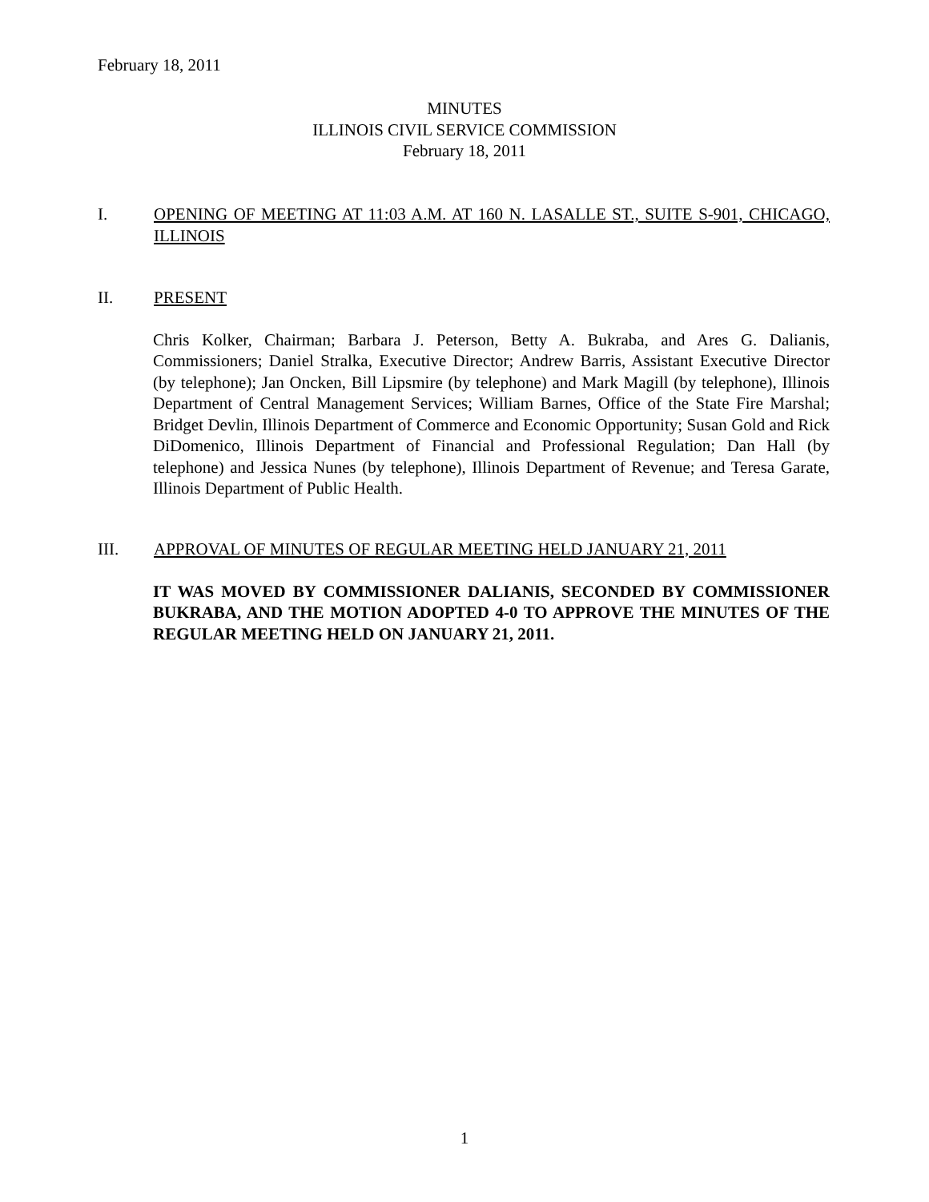February 18, 2011
MINUTES
ILLINOIS CIVIL SERVICE COMMISSION
February 18, 2011
I. OPENING OF MEETING AT 11:03 A.M. AT 160 N. LASALLE ST., SUITE S-901, CHICAGO, ILLINOIS
II. PRESENT
Chris Kolker, Chairman; Barbara J. Peterson, Betty A. Bukraba, and Ares G. Dalianis, Commissioners; Daniel Stralka, Executive Director; Andrew Barris, Assistant Executive Director (by telephone); Jan Oncken, Bill Lipsmire (by telephone) and Mark Magill (by telephone), Illinois Department of Central Management Services; William Barnes, Office of the State Fire Marshal; Bridget Devlin, Illinois Department of Commerce and Economic Opportunity; Susan Gold and Rick DiDomenico, Illinois Department of Financial and Professional Regulation; Dan Hall (by telephone) and Jessica Nunes (by telephone), Illinois Department of Revenue; and Teresa Garate, Illinois Department of Public Health.
III. APPROVAL OF MINUTES OF REGULAR MEETING HELD JANUARY 21, 2011
IT WAS MOVED BY COMMISSIONER DALIANIS, SECONDED BY COMMISSIONER BUKRABA, AND THE MOTION ADOPTED 4-0 TO APPROVE THE MINUTES OF THE REGULAR MEETING HELD ON JANUARY 21, 2011.
1